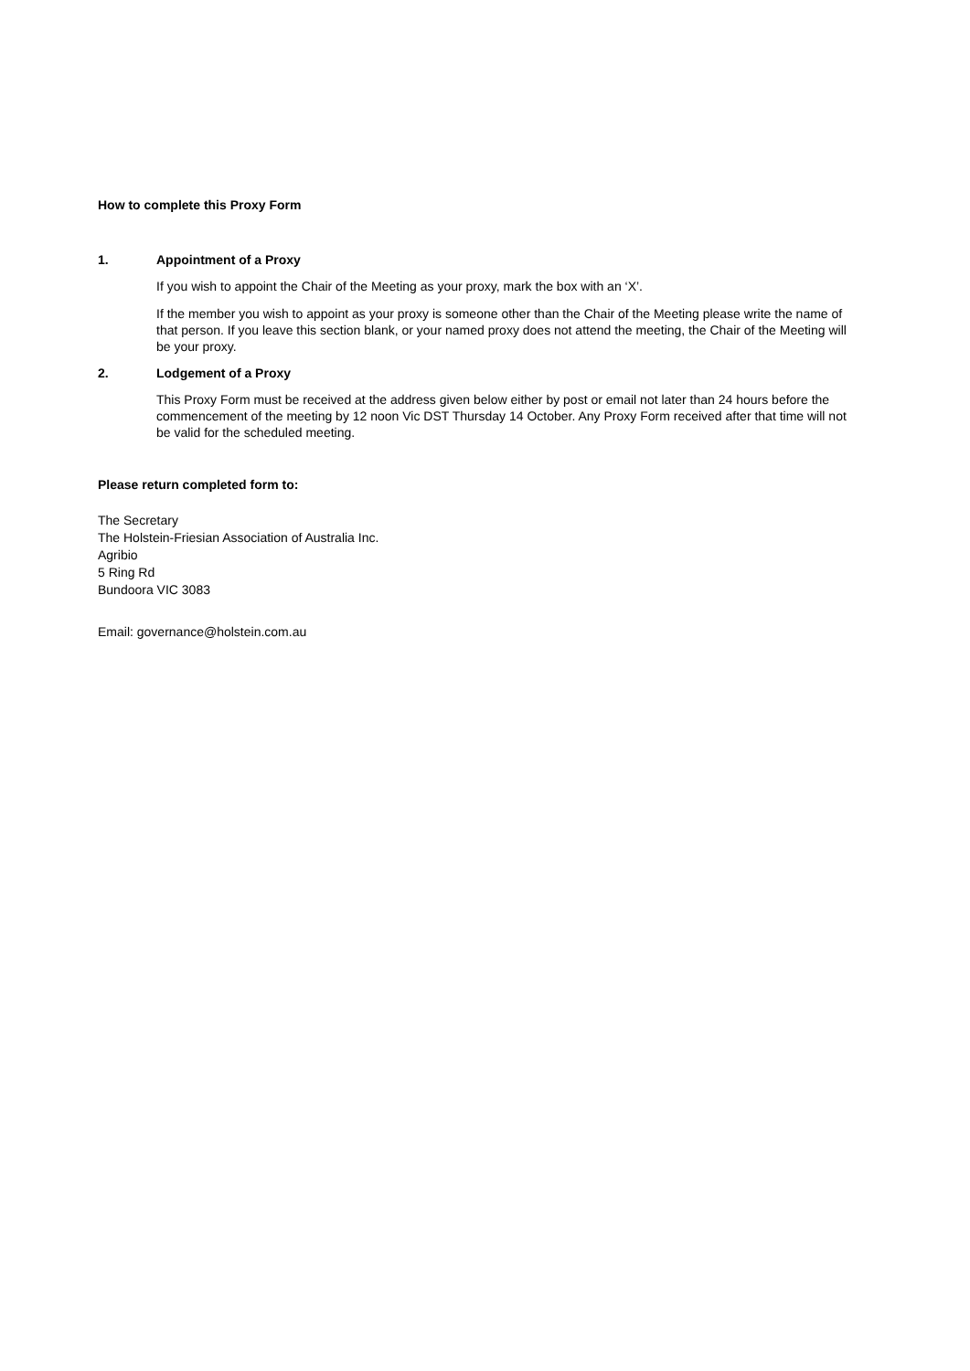How to complete this Proxy Form
1. Appointment of a Proxy
If you wish to appoint the Chair of the Meeting as your proxy, mark the box with an ‘X’.
If the member you wish to appoint as your proxy is someone other than the Chair of the Meeting please write the name of that person. If you leave this section blank, or your named proxy does not attend the meeting, the Chair of the Meeting will be your proxy.
2. Lodgement of a Proxy
This Proxy Form must be received at the address given below either by post or email not later than 24 hours before the commencement of the meeting by 12 noon Vic DST Thursday 14 October. Any Proxy Form received after that time will not be valid for the scheduled meeting.
Please return completed form to:
The Secretary
The Holstein-Friesian Association of Australia Inc.
Agribio
5 Ring Rd
Bundoora VIC 3083
Email: governance@holstein.com.au